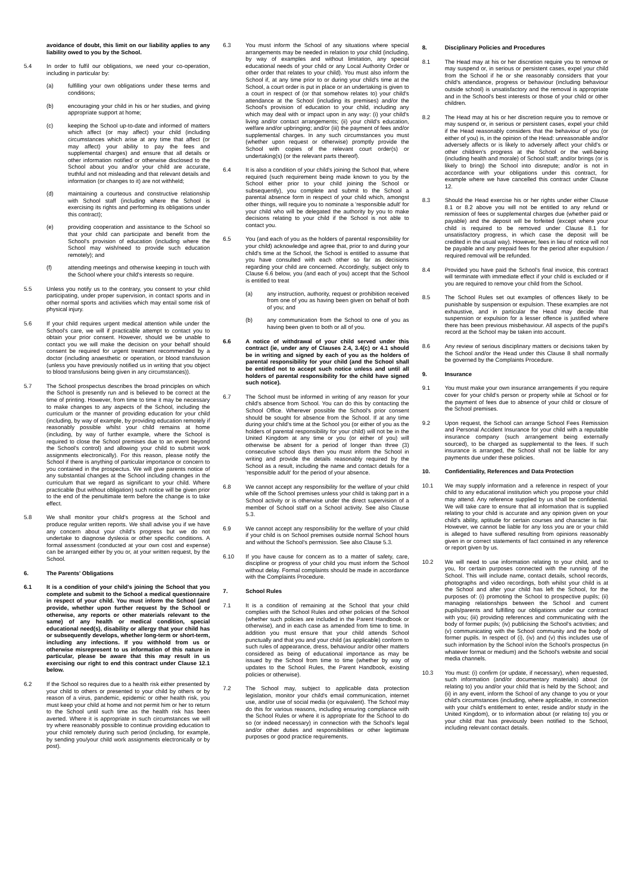avoidance of doubt, this limit on our liability applies to any liability owed to you by the School.
5.4 In order to fulfil our obligations, we need your co-operation, including in particular by:
(a) fulfilling your own obligations under these terms and conditions;
(b) encouraging your child in his or her studies, and giving appropriate support at home;
(c) keeping the School up-to-date and informed of matters which affect (or may affect) your child (including circumstances which arise at any time that affect (or may affect) your ability to pay the fees and supplemental charges) and ensure that all details or other information notified or otherwise disclosed to the School about you and/or your child are accurate, truthful and not misleading and that relevant details and information (or changes to it) are not withheld;
(d) maintaining a courteous and constructive relationship with School staff (including where the School is exercising its rights and performing its obligations under this contract);
(e) providing cooperation and assistance to the School so that your child can participate and benefit from the School's provision of education (including where the School may wish/need to provide such education remotely); and
(f) attending meetings and otherwise keeping in touch with the School where your child's interests so require.
5.5 Unless you notify us to the contrary, you consent to your child participating, under proper supervision, in contact sports and in other normal sports and activities which may entail some risk of physical injury.
5.6 If your child requires urgent medical attention while under the School's care, we will if practicable attempt to contact you to obtain your prior consent. However, should we be unable to contact you we will make the decision on your behalf should consent be required for urgent treatment recommended by a doctor (including anaesthetic or operation, or blood transfusion (unless you have previously notified us in writing that you object to blood transfusions being given in any circumstances)).
5.7 The School prospectus describes the broad principles on which the School is presently run and is believed to be correct at the time of printing. However, from time to time it may be necessary to make changes to any aspects of the School, including the curriculum or the manner of providing education for your child (including, by way of example, by providing education remotely if reasonably possible whilst your child remains at home (including, by way of further example, where the School is required to close the School premises due to an event beyond the School's control) and allowing your child to submit work assignments electronically). For this reason, please notify the School if there is anything of particular importance or concern to you contained in the prospectus. We will give parents notice of any substantial changes at the School including changes in the curriculum that we regard as significant to your child. Where practicable (but without obligation) such notice will be given prior to the end of the penultimate term before the change is to take effect.
5.8 We shall monitor your child's progress at the School and produce regular written reports. We shall advise you if we have any concern about your child's progress but we do not undertake to diagnose dyslexia or other specific conditions. A formal assessment (conducted at your own cost and expense) can be arranged either by you or, at your written request, by the School.
6. The Parents' Obligations
6.1 It is a condition of your child's joining the School that you complete and submit to the School a medical questionnaire in respect of your child. You must inform the School (and provide, whether upon further request by the School or otherwise, any reports or other materials relevant to the same) of any health or medical condition, special educational need(s), disability or allergy that your child has or subsequently develops, whether long-term or short-term, including any infections. If you withhold from us or otherwise misrepresent to us information of this nature in particular, please be aware that this may result in us exercising our right to end this contract under Clause 12.1 below.
6.2 If the School so requires due to a health risk either presented by your child to others or presented to your child by others or by reason of a virus, pandemic, epidemic or other health risk, you must keep your child at home and not permit him or her to return to the School until such time as the health risk has been averted. Where it is appropriate in such circumstances we will try where reasonably possible to continue providing education to your child remotely during such period (including, for example, by sending you/your child work assignments electronically or by post).
6.3 You must inform the School of any situations where special arrangements may be needed in relation to your child (including, by way of examples and without limitation, any special educational needs of your child or any Local Authority Order or other order that relates to your child). You must also inform the School if, at any time prior to or during your child's time at the School, a court order is put in place or an undertaking is given to a court in respect of (or that somehow relates to) your child's attendance at the School (including its premises) and/or the School's provision of education to your child, including any which may deal with or impact upon in any way: (i) your child's living and/or contact arrangements; (ii) your child's education, welfare and/or upbringing; and/or (iii) the payment of fees and/or supplemental charges. In any such circumstances you must (whether upon request or otherwise) promptly provide the School with copies of the relevant court order(s) or undertaking(s) (or the relevant parts thereof).
6.4 It is also a condition of your child's joining the School that, where required (such requirement being made known to you by the School either prior to your child joining the School or subsequently), you complete and submit to the School a parental absence form in respect of your child which, amongst other things, will require you to nominate a 'responsible adult' for your child who will be delegated the authority by you to make decisions relating to your child if the School is not able to contact you.
6.5 You (and each of you as the holders of parental responsibility for your child) acknowledge and agree that, prior to and during your child's time at the School, the School is entitled to assume that you have consulted with each other so far as decisions regarding your child are concerned. Accordingly, subject only to Clause 6.6 below, you (and each of you) accept that the School is entitled to treat
(a) any instruction, authority, request or prohibition received from one of you as having been given on behalf of both of you; and
(b) any communication from the School to one of you as having been given to both or all of you.
6.6 A notice of withdrawal of your child served under this contract (ie, under any of Clauses 2.4, 3.4(c) or 4.1 should be in writing and signed by each of you as the holders of parental responsibility for your child (and the School shall be entitled not to accept such notice unless and until all holders of parental responsibility for the child have signed such notice).
6.7 The School must be informed in writing of any reason for your child's absence from School. You can do this by contacting the School Office. Wherever possible the School's prior consent should be sought for absence from the School. If at any time during your child's time at the School you (or either of you as the holders of parental responsibility for your child) will not be in the United Kingdom at any time or you (or either of you) will otherwise be absent for a period of longer than three (3) consecutive school days then you must inform the School in writing and provide the details reasonably required by the School as a result, including the name and contact details for a 'responsible adult' for the period of your absence.
6.8 We cannot accept any responsibility for the welfare of your child while off the School premises unless your child is taking part in a School activity or is otherwise under the direct supervision of a member of School staff on a School activity. See also Clause 5.3.
6.9 We cannot accept any responsibility for the welfare of your child if your child is on School premises outside normal School hours and without the School's permission. See also Clause 5.3.
6.10 If you have cause for concern as to a matter of safety, care, discipline or progress of your child you must inform the School without delay. Formal complaints should be made in accordance with the Complaints Procedure.
7. School Rules
7.1 It is a condition of remaining at the School that your child complies with the School Rules and other policies of the School (whether such policies are included in the Parent Handbook or otherwise), and in each case as amended from time to time. In addition you must ensure that your child attends School punctually and that you and your child (as applicable) conform to such rules of appearance, dress, behaviour and/or other matters considered as being of educational importance as may be issued by the School from time to time (whether by way of updates to the School Rules, the Parent Handbook, existing policies or otherwise).
7.2 The School may, subject to applicable data protection legislation, monitor your child's email communication, internet use, and/or use of social media (or equivalent). The School may do this for various reasons, including ensuring compliance with the School Rules or where it is appropriate for the School to do so (or indeed necessary) in connection with the School's legal and/or other duties and responsibilities or other legitimate purposes or good practice requirements.
8. Disciplinary Policies and Procedures
8.1 The Head may at his or her discretion require you to remove or may suspend or, in serious or persistent cases, expel your child from the School if he or she reasonably considers that your child's attendance, progress or behaviour (including behaviour outside school) is unsatisfactory and the removal is appropriate and in the School's best interests or those of your child or other children.
8.2 The Head may at his or her discretion require you to remove or may suspend or, in serious or persistent cases, expel your child if the Head reasonably considers that the behaviour of you (or either of you) is, in the opinion of the Head: unreasonable and/or adversely affects or is likely to adversely affect your child's or other children's progress at the School or the well-being (including health and morale) of School staff; and/or brings (or is likely to bring) the School into disrepute; and/or is not in accordance with your obligations under this contract, for example where we have cancelled this contract under Clause 12.
8.3 Should the Head exercise his or her rights under either Clause 8.1 or 8.2 above you will not be entitled to any refund or remission of fees or supplemental charges due (whether paid or payable) and the deposit will be forfeited (except where your child is required to be removed under Clause 8.1 for unsatisfactory progress, in which case the deposit will be credited in the usual way). However, fees in lieu of notice will not be payable and any prepaid fees for the period after expulsion / required removal will be refunded.
8.4 Provided you have paid the School's final invoice, this contract will terminate with immediate effect if your child is excluded or if you are required to remove your child from the School.
8.5 The School Rules set out examples of offences likely to be punishable by suspension or expulsion. These examples are not exhaustive, and in particular the Head may decide that suspension or expulsion for a lesser offence is justified where there has been previous misbehaviour. All aspects of the pupil's record at the School may be taken into account.
8.6 Any review of serious disciplinary matters or decisions taken by the School and/or the Head under this Clause 8 shall normally be governed by the Complaints Procedure.
9. Insurance
9.1 You must make your own insurance arrangements if you require cover for your child's person or property while at School or for the payment of fees due to absence of your child or closure of the School premises.
9.2 Upon request, the School can arrange School Fees Remission and Personal Accident Insurance for your child with a reputable insurance company (such arrangement being externally sourced), to be charged as supplemental to the fees. If such insurance is arranged, the School shall not be liable for any payments due under these policies.
10. Confidentiality, References and Data Protection
10.1 We may supply information and a reference in respect of your child to any educational institution which you propose your child may attend. Any reference supplied by us shall be confidential. We will take care to ensure that all information that is supplied relating to your child is accurate and any opinion given on your child's ability, aptitude for certain courses and character is fair. However, we cannot be liable for any loss you are or your child is alleged to have suffered resulting from opinions reasonably given in or correct statements of fact contained in any reference or report given by us.
10.2 We will need to use information relating to your child, and to you, for certain purposes connected with the running of the School. This will include name, contact details, school records, photographs and video recordings, both whilst your child is at the School and after your child has left the School, for the purposes of: (i) promoting the School to prospective pupils; (ii) managing relationships between the School and current pupils/parents and fulfilling our obligations under our contract with you; (iii) providing references and communicating with the body of former pupils; (iv) publicising the School's activities; and (v) communicating with the School community and the body of former pupils. In respect of (i), (iv) and (v) this includes use of such information by the School in/on the School's prospectus (in whatever format or medium) and the School's website and social media channels.
10.3 You must: (i) confirm (or update, if necessary), when requested, such information (and/or documentary materials) about (or relating to) you and/or your child that is held by the School; and (ii) in any event, inform the School of any change to you or your child's circumstances (including, where applicable, in connection with your child's entitlement to enter, reside and/or study in the United Kingdom), or to information about (or relating to) you or your child that has previously been notified to the School, including relevant contact details.